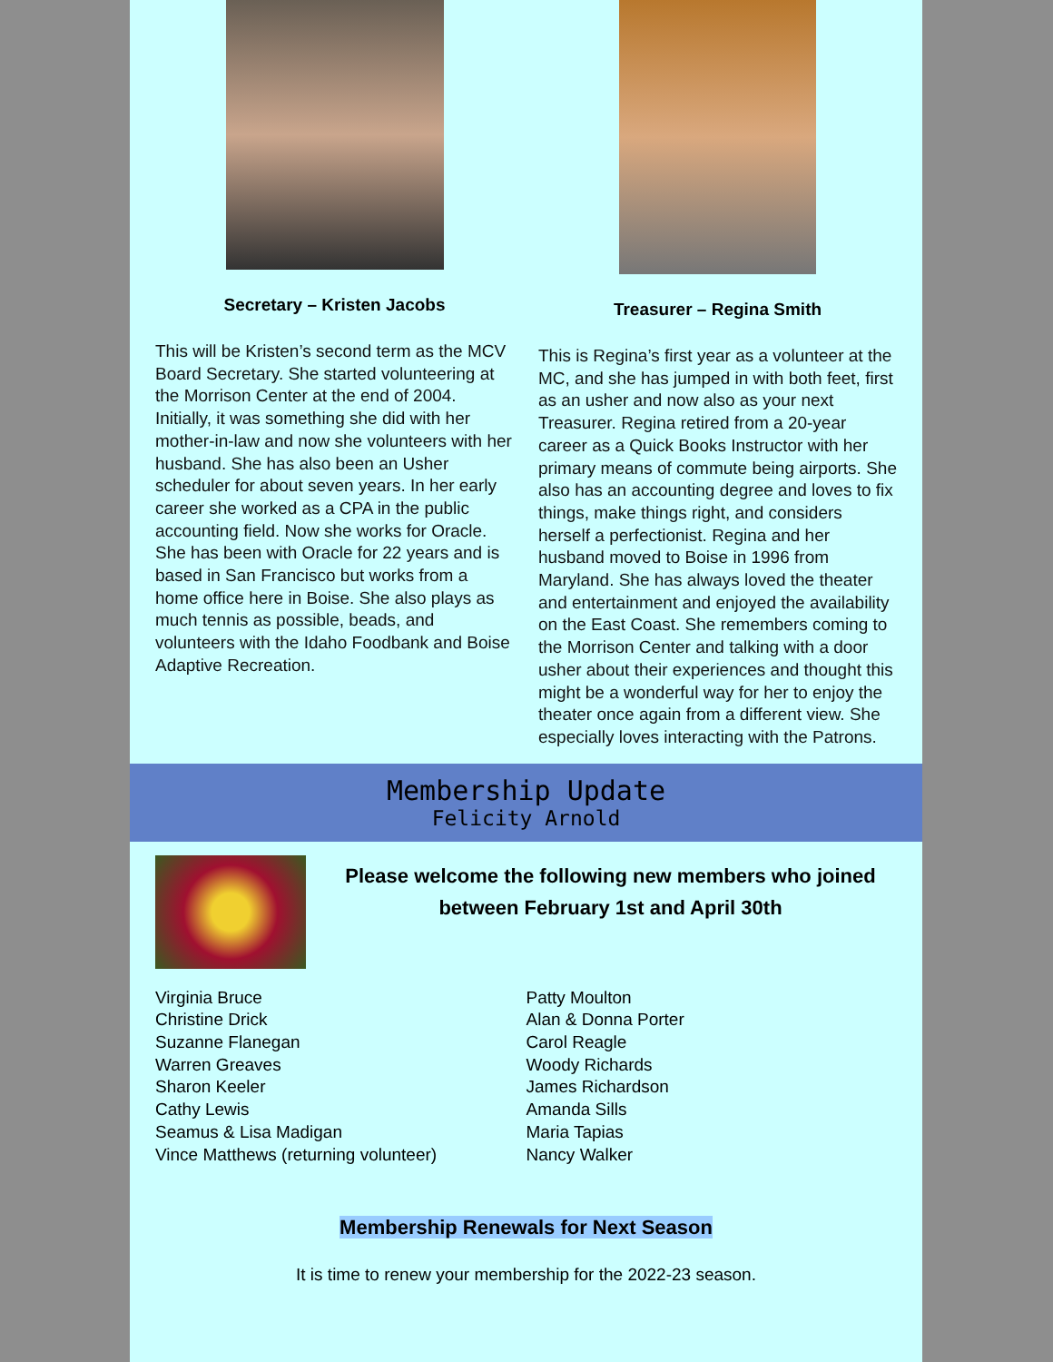Secretary – Kristen Jacobs
This will be Kristen’s second term as the MCV Board Secretary. She started volunteering at the Morrison Center at the end of 2004. Initially, it was something she did with her mother-in-law and now she volunteers with her husband. She has also been an Usher scheduler for about seven years. In her early career she worked as a CPA in the public accounting field. Now she works for Oracle. She has been with Oracle for 22 years and is based in San Francisco but works from a home office here in Boise. She also plays as much tennis as possible, beads, and volunteers with the Idaho Foodbank and Boise Adaptive Recreation.
Treasurer – Regina Smith
This is Regina’s first year as a volunteer at the MC, and she has jumped in with both feet, first as an usher and now also as your next Treasurer. Regina retired from a 20-year career as a Quick Books Instructor with her primary means of commute being airports. She also has an accounting degree and loves to fix things, make things right, and considers herself a perfectionist. Regina and her husband moved to Boise in 1996 from Maryland. She has always loved the theater and entertainment and enjoyed the availability on the East Coast. She remembers coming to the Morrison Center and talking with a door usher about their experiences and thought this might be a wonderful way for her to enjoy the theater once again from a different view. She especially loves interacting with the Patrons.
Membership Update
Felicity Arnold
Please welcome the following new members who joined between February 1st and April 30th
Virginia Bruce
Christine Drick
Suzanne Flanegan
Warren Greaves
Sharon Keeler
Cathy Lewis
Seamus & Lisa Madigan
Vince Matthews (returning volunteer)
Patty Moulton
Alan & Donna Porter
Carol Reagle
Woody Richards
James Richardson
Amanda Sills
Maria Tapias
Nancy Walker
Membership Renewals for Next Season
It is time to renew your membership for the 2022-23 season.